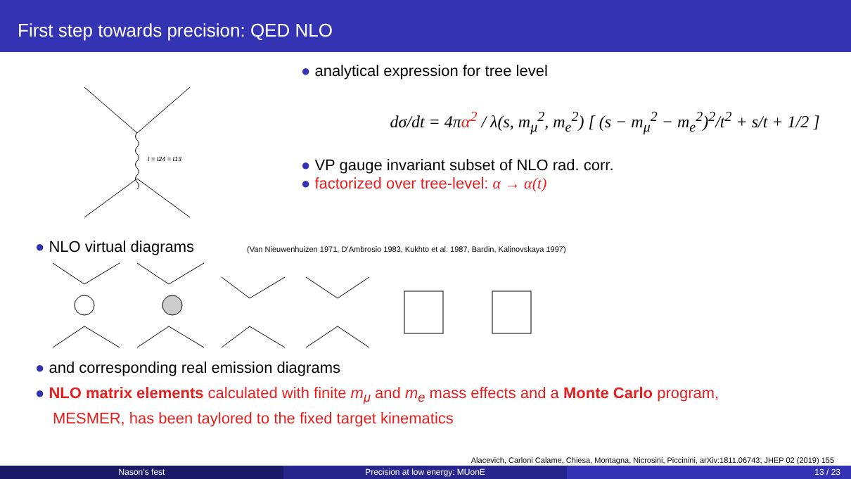First step towards precision: QED NLO
t = t24 = t13
● analytical expression for tree level
dσ/dt = 4πα<sup>2</sup> / λ(s, m<sub>μ</sub><sup>2</sup>, m<sub>e</sub><sup>2</sup>) [ (s − m<sub>μ</sub><sup>2</sup> − m<sub>e</sub><sup>2</sup>)<sup>2</sup>/t<sup>2</sup> + s/t + 1/2 ]
● VP gauge invariant subset of NLO rad. corr.
● factorized over tree-level: α → α(t)
● NLO virtual diagrams (Van Nieuwenhuizen 1971, D’Ambrosio 1983, Kukhto et al. 1987, Bardin, Kalinovskaya 1997)
● and corresponding real emission diagrams
● NLO matrix elements calculated with finite m<sub>μ</sub> and m<sub>e</sub> mass effects and a Monte Carlo program,
MESMER, has been taylored to the fixed target kinematics
Alacevich, Carloni Calame, Chiesa, Montagna, Nicrosini, Piccinini, arXiv:1811.06743; JHEP 02 (2019) 155
Nason’s fest Precision at low energy: MUonE 13 / 23